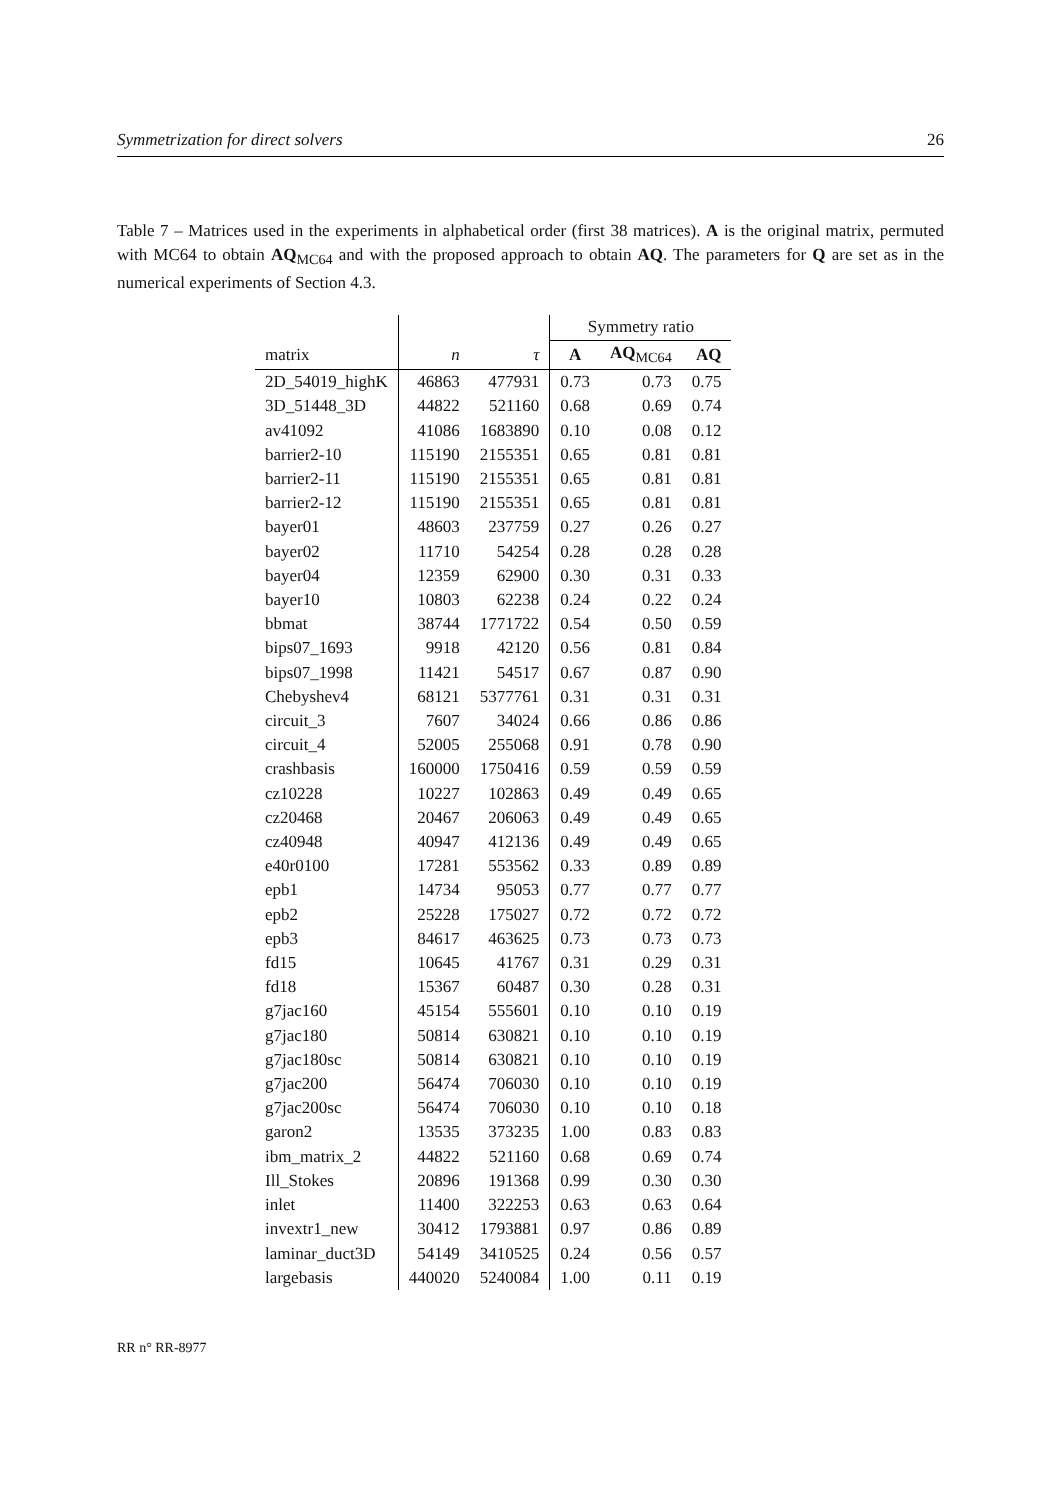Symmetrization for direct solvers 26
Table 7 – Matrices used in the experiments in alphabetical order (first 38 matrices). A is the original matrix, permuted with MC64 to obtain AQ<sub>MC64</sub> and with the proposed approach to obtain AQ. The parameters for Q are set as in the numerical experiments of Section 4.3.
| | | | Symmetry ratio | | |
| --- | --- | --- | --- | --- | --- |
| matrix | n | τ | A | AQ<sub>MC64</sub> | AQ |
| 2D_54019_highK | 46863 | 477931 | 0.73 | 0.73 | 0.75 |
| 3D_51448_3D | 44822 | 521160 | 0.68 | 0.69 | 0.74 |
| av41092 | 41086 | 1683890 | 0.10 | 0.08 | 0.12 |
| barrier2-10 | 115190 | 2155351 | 0.65 | 0.81 | 0.81 |
| barrier2-11 | 115190 | 2155351 | 0.65 | 0.81 | 0.81 |
| barrier2-12 | 115190 | 2155351 | 0.65 | 0.81 | 0.81 |
| bayer01 | 48603 | 237759 | 0.27 | 0.26 | 0.27 |
| bayer02 | 11710 | 54254 | 0.28 | 0.28 | 0.28 |
| bayer04 | 12359 | 62900 | 0.30 | 0.31 | 0.33 |
| bayer10 | 10803 | 62238 | 0.24 | 0.22 | 0.24 |
| bbmat | 38744 | 1771722 | 0.54 | 0.50 | 0.59 |
| bips07_1693 | 9918 | 42120 | 0.56 | 0.81 | 0.84 |
| bips07_1998 | 11421 | 54517 | 0.67 | 0.87 | 0.90 |
| Chebyshev4 | 68121 | 5377761 | 0.31 | 0.31 | 0.31 |
| circuit_3 | 7607 | 34024 | 0.66 | 0.86 | 0.86 |
| circuit_4 | 52005 | 255068 | 0.91 | 0.78 | 0.90 |
| crashbasis | 160000 | 1750416 | 0.59 | 0.59 | 0.59 |
| cz10228 | 10227 | 102863 | 0.49 | 0.49 | 0.65 |
| cz20468 | 20467 | 206063 | 0.49 | 0.49 | 0.65 |
| cz40948 | 40947 | 412136 | 0.49 | 0.49 | 0.65 |
| e40r0100 | 17281 | 553562 | 0.33 | 0.89 | 0.89 |
| epb1 | 14734 | 95053 | 0.77 | 0.77 | 0.77 |
| epb2 | 25228 | 175027 | 0.72 | 0.72 | 0.72 |
| epb3 | 84617 | 463625 | 0.73 | 0.73 | 0.73 |
| fd15 | 10645 | 41767 | 0.31 | 0.29 | 0.31 |
| fd18 | 15367 | 60487 | 0.30 | 0.28 | 0.31 |
| g7jac160 | 45154 | 555601 | 0.10 | 0.10 | 0.19 |
| g7jac180 | 50814 | 630821 | 0.10 | 0.10 | 0.19 |
| g7jac180sc | 50814 | 630821 | 0.10 | 0.10 | 0.19 |
| g7jac200 | 56474 | 706030 | 0.10 | 0.10 | 0.19 |
| g7jac200sc | 56474 | 706030 | 0.10 | 0.10 | 0.18 |
| garon2 | 13535 | 373235 | 1.00 | 0.83 | 0.83 |
| ibm_matrix_2 | 44822 | 521160 | 0.68 | 0.69 | 0.74 |
| Ill_Stokes | 20896 | 191368 | 0.99 | 0.30 | 0.30 |
| inlet | 11400 | 322253 | 0.63 | 0.63 | 0.64 |
| invextr1_new | 30412 | 1793881 | 0.97 | 0.86 | 0.89 |
| laminar_duct3D | 54149 | 3410525 | 0.24 | 0.56 | 0.57 |
| largebasis | 440020 | 5240084 | 1.00 | 0.11 | 0.19 |
RR n° RR-8977